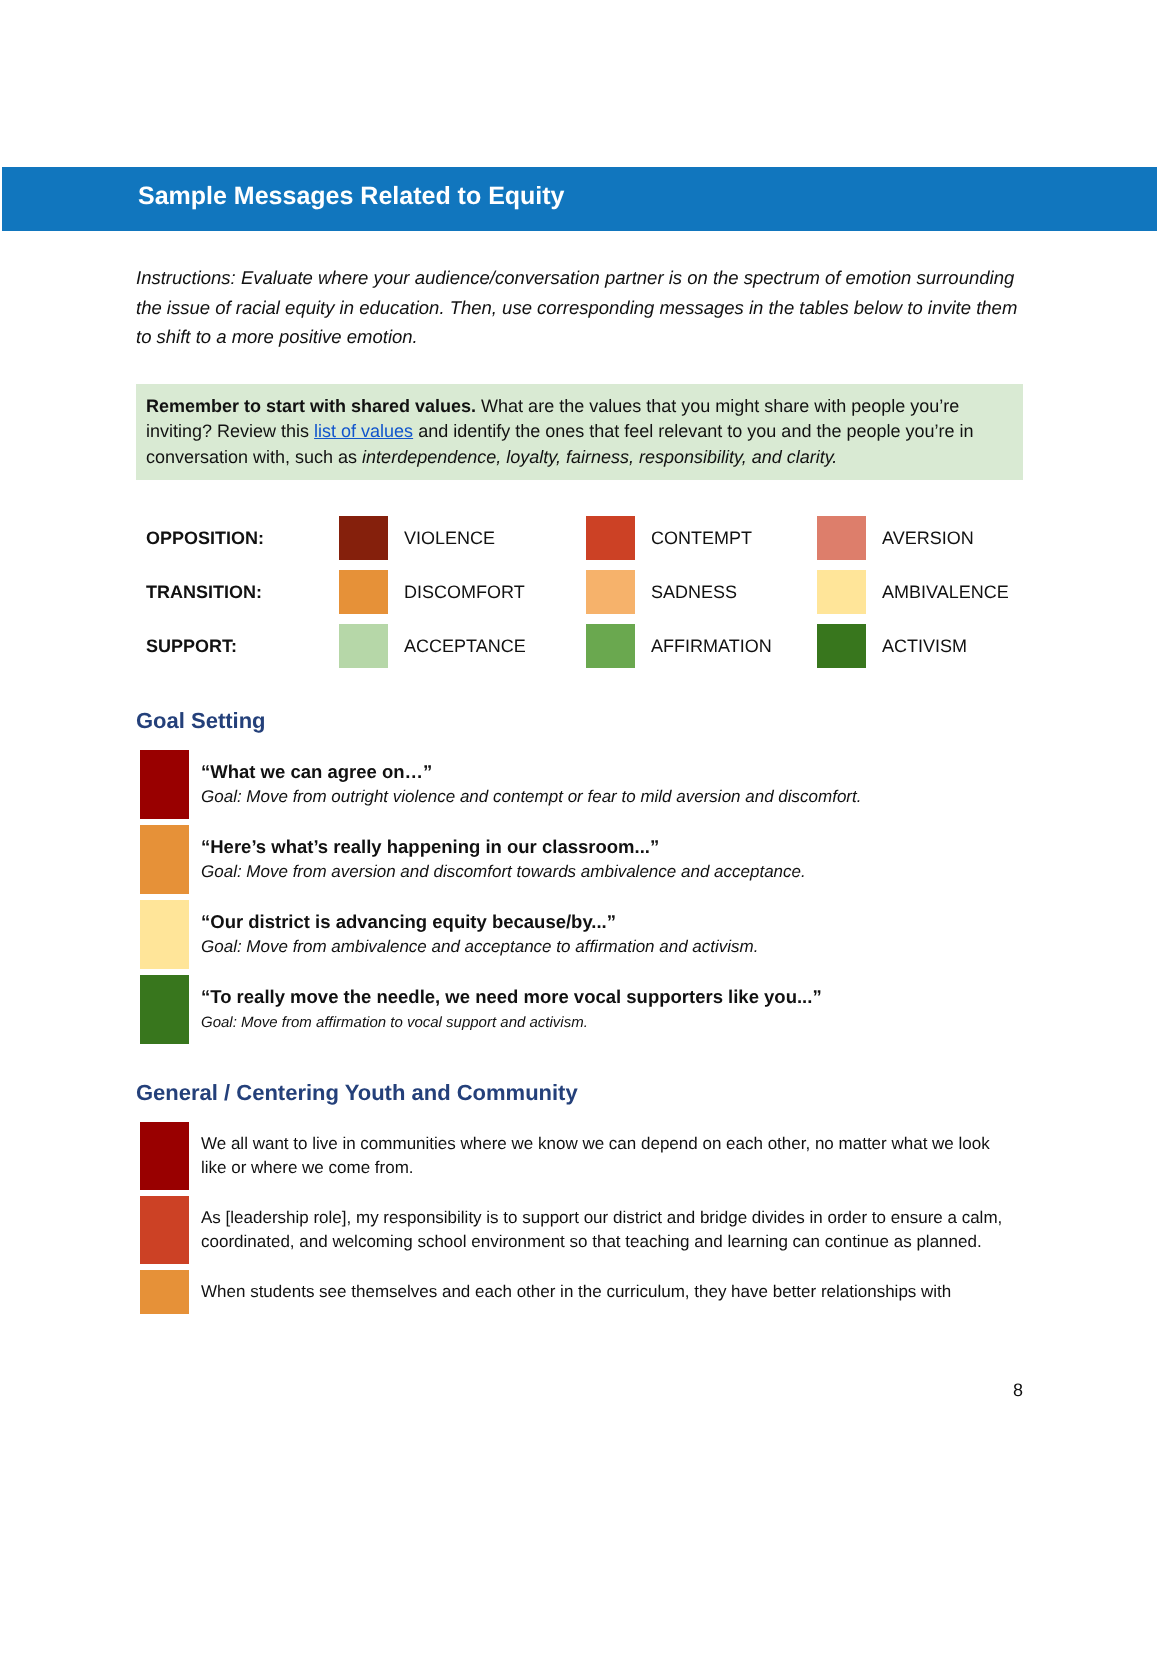Sample Messages Related to Equity
Instructions: Evaluate where your audience/conversation partner is on the spectrum of emotion surrounding the issue of racial equity in education. Then, use corresponding messages in the tables below to invite them to shift to a more positive emotion.
Remember to start with shared values. What are the values that you might share with people you’re inviting? Review this list of values and identify the ones that feel relevant to you and the people you’re in conversation with, such as interdependence, loyalty, fairness, responsibility, and clarity.
| OPPOSITION: | | VIOLENCE | | CONTEMPT | | AVERSION |
| TRANSITION: | | DISCOMFORT | | SADNESS | | AMBIVALENCE |
| SUPPORT: | | ACCEPTANCE | | AFFIRMATION | | ACTIVISM |
Goal Setting
| | “What we can agree on…” Goal: Move from outright violence and contempt or fear to mild aversion and discomfort. |
| | “Here’s what’s really happening in our classroom...” Goal: Move from aversion and discomfort towards ambivalence and acceptance. |
| | “Our district is advancing equity because/by...” Goal: Move from ambivalence and acceptance to affirmation and activism. |
| | “To really move the needle, we need more vocal supporters like you...” Goal: Move from affirmation to vocal support and activism. |
General / Centering Youth and Community
| | We all want to live in communities where we know we can depend on each other, no matter what we look like or where we come from. |
| | As [leadership role], my responsibility is to support our district and bridge divides in order to ensure a calm, coordinated, and welcoming school environment so that teaching and learning can continue as planned. |
| | When students see themselves and each other in the curriculum, they have better relationships with |
8